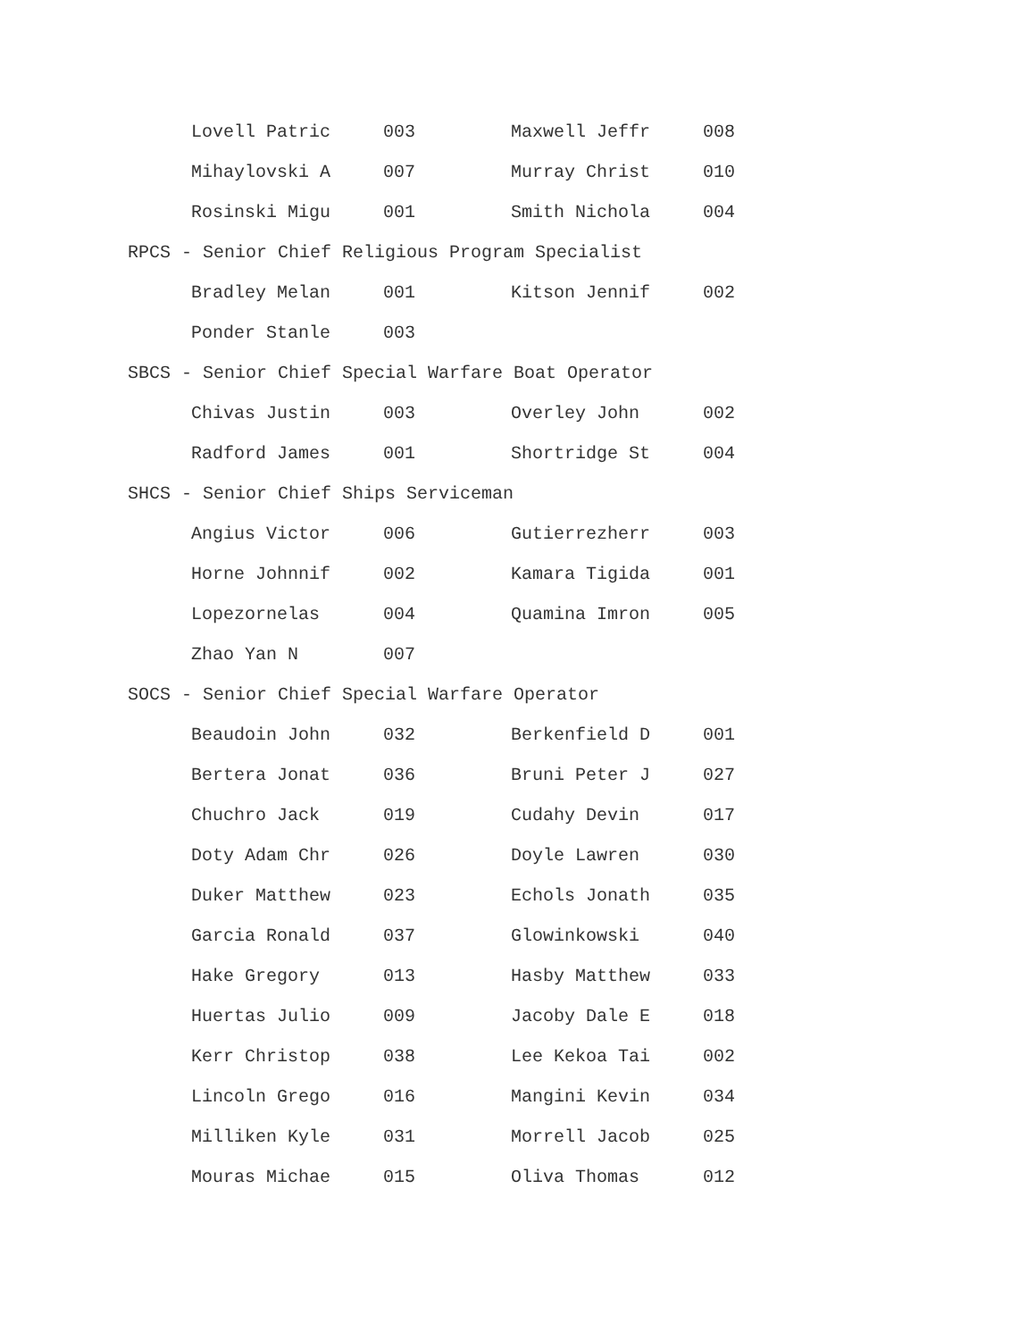| Lovell Patric | 003 | Maxwell Jeffr | 008 |
| Mihaylovski A | 007 | Murray Christ | 010 |
| Rosinski Migu | 001 | Smith Nichola | 004 |
RPCS - Senior Chief Religious Program Specialist
| Bradley Melan | 001 | Kitson Jennif | 002 |
| Ponder Stanle | 003 | | |
SBCS - Senior Chief Special Warfare Boat Operator
| Chivas Justin | 003 | Overley John | 002 |
| Radford James | 001 | Shortridge St | 004 |
SHCS - Senior Chief Ships Serviceman
| Angius Victor | 006 | Gutierrezherr | 003 |
| Horne Johnnif | 002 | Kamara Tigida | 001 |
| Lopezornelas | 004 | Quamina Imron | 005 |
| Zhao Yan N | 007 | | |
SOCS - Senior Chief Special Warfare Operator
| Beaudoin John | 032 | Berkenfield D | 001 |
| Bertera Jonat | 036 | Bruni Peter J | 027 |
| Chuchro Jack | 019 | Cudahy Devin | 017 |
| Doty Adam Chr | 026 | Doyle Lawren | 030 |
| Duker Matthew | 023 | Echols Jonath | 035 |
| Garcia Ronald | 037 | Glowinkowski | 040 |
| Hake Gregory | 013 | Hasby Matthew | 033 |
| Huertas Julio | 009 | Jacoby Dale E | 018 |
| Kerr Christop | 038 | Lee Kekoa Tai | 002 |
| Lincoln Grego | 016 | Mangini Kevin | 034 |
| Milliken Kyle | 031 | Morrell Jacob | 025 |
| Mouras Michae | 015 | Oliva Thomas | 012 |